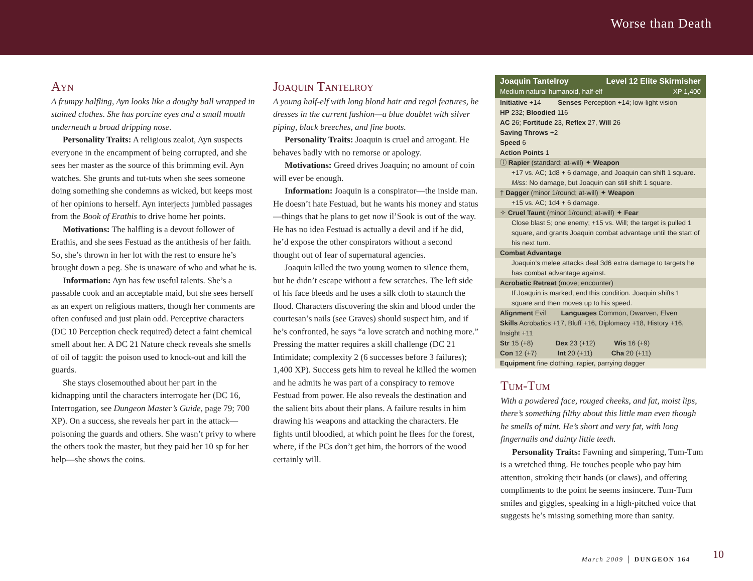Worse than Death
Ayn
A frumpy halfling, Ayn looks like a doughy ball wrapped in stained clothes. She has porcine eyes and a small mouth underneath a broad dripping nose.
Personality Traits: A religious zealot, Ayn suspects everyone in the encampment of being corrupted, and she sees her master as the source of this brimming evil. Ayn watches. She grunts and tut-tuts when she sees someone doing something she condemns as wicked, but keeps most of her opinions to herself. Ayn interjects jumbled passages from the Book of Erathis to drive home her points.
Motivations: The halfling is a devout follower of Erathis, and she sees Festuad as the antithesis of her faith. So, she’s thrown in her lot with the rest to ensure he’s brought down a peg. She is unaware of who and what he is.
Information: Ayn has few useful talents. She’s a passable cook and an acceptable maid, but she sees herself as an expert on religious matters, though her comments are often confused and just plain odd. Perceptive characters (DC 10 Perception check required) detect a faint chemical smell about her. A DC 21 Nature check reveals she smells of oil of taggit: the poison used to knock-out and kill the guards.
She stays closemouthed about her part in the kidnapping until the characters interrogate her (DC 16, Interrogation, see Dungeon Master’s Guide, page 79; 700 XP). On a success, she reveals her part in the attack—poisoning the guards and others. She wasn’t privy to where the others took the master, but they paid her 10 sp for her help—she shows the coins.
Joaquin Tantelroy
A young half-elf with long blond hair and regal features, he dresses in the current fashion—a blue doublet with silver piping, black breeches, and fine boots.
Personality Traits: Joaquin is cruel and arrogant. He behaves badly with no remorse or apology.
Motivations: Greed drives Joaquin; no amount of coin will ever be enough.
Information: Joaquin is a conspirator—the inside man. He doesn’t hate Festuad, but he wants his money and status—things that he plans to get now il’Sook is out of the way. He has no idea Festuad is actually a devil and if he did, he’d expose the other conspirators without a second thought out of fear of supernatural agencies.
Joaquin killed the two young women to silence them, but he didn’t escape without a few scratches. The left side of his face bleeds and he uses a silk cloth to staunch the flood. Characters discovering the skin and blood under the courtesan’s nails (see Graves) should suspect him, and if he’s confronted, he says “a love scratch and nothing more.” Pressing the matter requires a skill challenge (DC 21 Intimidate; complexity 2 (6 successes before 3 failures); 1,400 XP). Success gets him to reveal he killed the women and he admits he was part of a conspiracy to remove Festuad from power. He also reveals the destination and the salient bits about their plans. A failure results in him drawing his weapons and attacking the characters. He fights until bloodied, at which point he flees for the forest, where, if the PCs don’t get him, the horrors of the wood certainly will.
Joaquin Tantelroy Level 12 Elite Skirmisher
Medium natural humanoid, half-elf XP 1,400
Initiative +14 Senses Perception +14; low-light vision
HP 232; Bloodied 116
AC 26; Fortitude 23, Reflex 27, Will 26
Saving Throws +2
Speed 6
Action Points 1
ⓘ Rapier (standard; at-will) ✦ Weapon
+17 vs. AC; 1d8 + 6 damage, and Joaquin can shift 1 square. Miss: No damage, but Joaquin can still shift 1 square.
† Dagger (minor 1/round; at-will) ✦ Weapon
+15 vs. AC; 1d4 + 6 damage.
✧ Cruel Taunt (minor 1/round; at-will) ✦ Fear
Close blast 5; one enemy; +15 vs. Will; the target is pulled 1 square, and grants Joaquin combat advantage until the start of his next turn.
Combat Advantage
Joaquin’s melee attacks deal 3d6 extra damage to targets he has combat advantage against.
Acrobatic Retreat (move; encounter)
If Joaquin is marked, end this condition. Joaquin shifts 1 square and then moves up to his speed.
Alignment Evil Languages Common, Dwarven, Elven
Skills Acrobatics +17, Bluff +16, Diplomacy +18, History +16, Insight +11
Str 15 (+8) Dex 23 (+12) Wis 16 (+9)
Con 12 (+7) Int 20 (+11) Cha 20 (+11)
Equipment fine clothing, rapier, parrying dagger
Tum-Tum
With a powdered face, rouged cheeks, and fat, moist lips, there’s something filthy about this little man even though he smells of mint. He’s short and very fat, with long fingernails and dainty little teeth.
Personality Traits: Fawning and simpering, Tum-Tum is a wretched thing. He touches people who pay him attention, stroking their hands (or claws), and offering compliments to the point he seems insincere. Tum-Tum smiles and giggles, speaking in a high-pitched voice that suggests he’s missing something more than sanity.
March 2009 │ DUNGEON 164 10